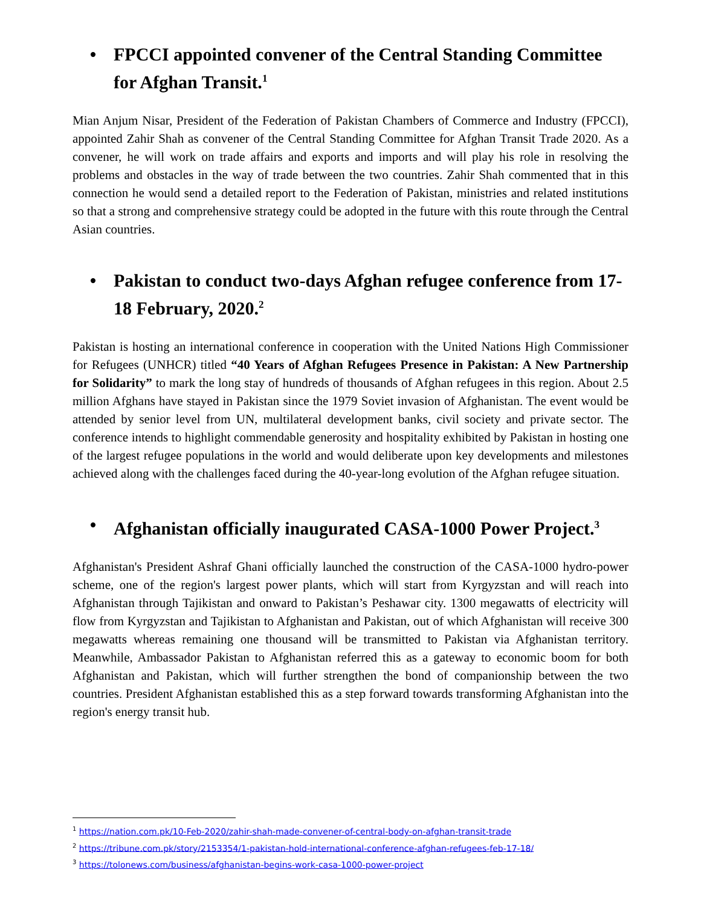• FPCCI appointed convener of the Central Standing Committee for Afghan Transit.<sup>1</sup>
Mian Anjum Nisar, President of the Federation of Pakistan Chambers of Commerce and Industry (FPCCI), appointed Zahir Shah as convener of the Central Standing Committee for Afghan Transit Trade 2020. As a convener, he will work on trade affairs and exports and imports and will play his role in resolving the problems and obstacles in the way of trade between the two countries. Zahir Shah commented that in this connection he would send a detailed report to the Federation of Pakistan, ministries and related institutions so that a strong and comprehensive strategy could be adopted in the future with this route through the Central Asian countries.
• Pakistan to conduct two-days Afghan refugee conference from 17-18 February, 2020.<sup>2</sup>
Pakistan is hosting an international conference in cooperation with the United Nations High Commissioner for Refugees (UNHCR) titled “40 Years of Afghan Refugees Presence in Pakistan: A New Partnership for Solidarity” to mark the long stay of hundreds of thousands of Afghan refugees in this region. About 2.5 million Afghans have stayed in Pakistan since the 1979 Soviet invasion of Afghanistan. The event would be attended by senior level from UN, multilateral development banks, civil society and private sector. The conference intends to highlight commendable generosity and hospitality exhibited by Pakistan in hosting one of the largest refugee populations in the world and would deliberate upon key developments and milestones achieved along with the challenges faced during the 40-year-long evolution of the Afghan refugee situation.
• Afghanistan officially inaugurated CASA-1000 Power Project.<sup>3</sup>
Afghanistan's President Ashraf Ghani officially launched the construction of the CASA-1000 hydro-power scheme, one of the region's largest power plants, which will start from Kyrgyzstan and will reach into Afghanistan through Tajikistan and onward to Pakistan’s Peshawar city. 1300 megawatts of electricity will flow from Kyrgyzstan and Tajikistan to Afghanistan and Pakistan, out of which Afghanistan will receive 300 megawatts whereas remaining one thousand will be transmitted to Pakistan via Afghanistan territory. Meanwhile, Ambassador Pakistan to Afghanistan referred this as a gateway to economic boom for both Afghanistan and Pakistan, which will further strengthen the bond of companionship between the two countries. President Afghanistan established this as a step forward towards transforming Afghanistan into the region's energy transit hub.
<sup>1</sup> https://nation.com.pk/10-Feb-2020/zahir-shah-made-convener-of-central-body-on-afghan-transit-trade
<sup>2</sup> https://tribune.com.pk/story/2153354/1-pakistan-hold-international-conference-afghan-refugees-feb-17-18/
<sup>3</sup> https://tolonews.com/business/afghanistan-begins-work-casa-1000-power-project